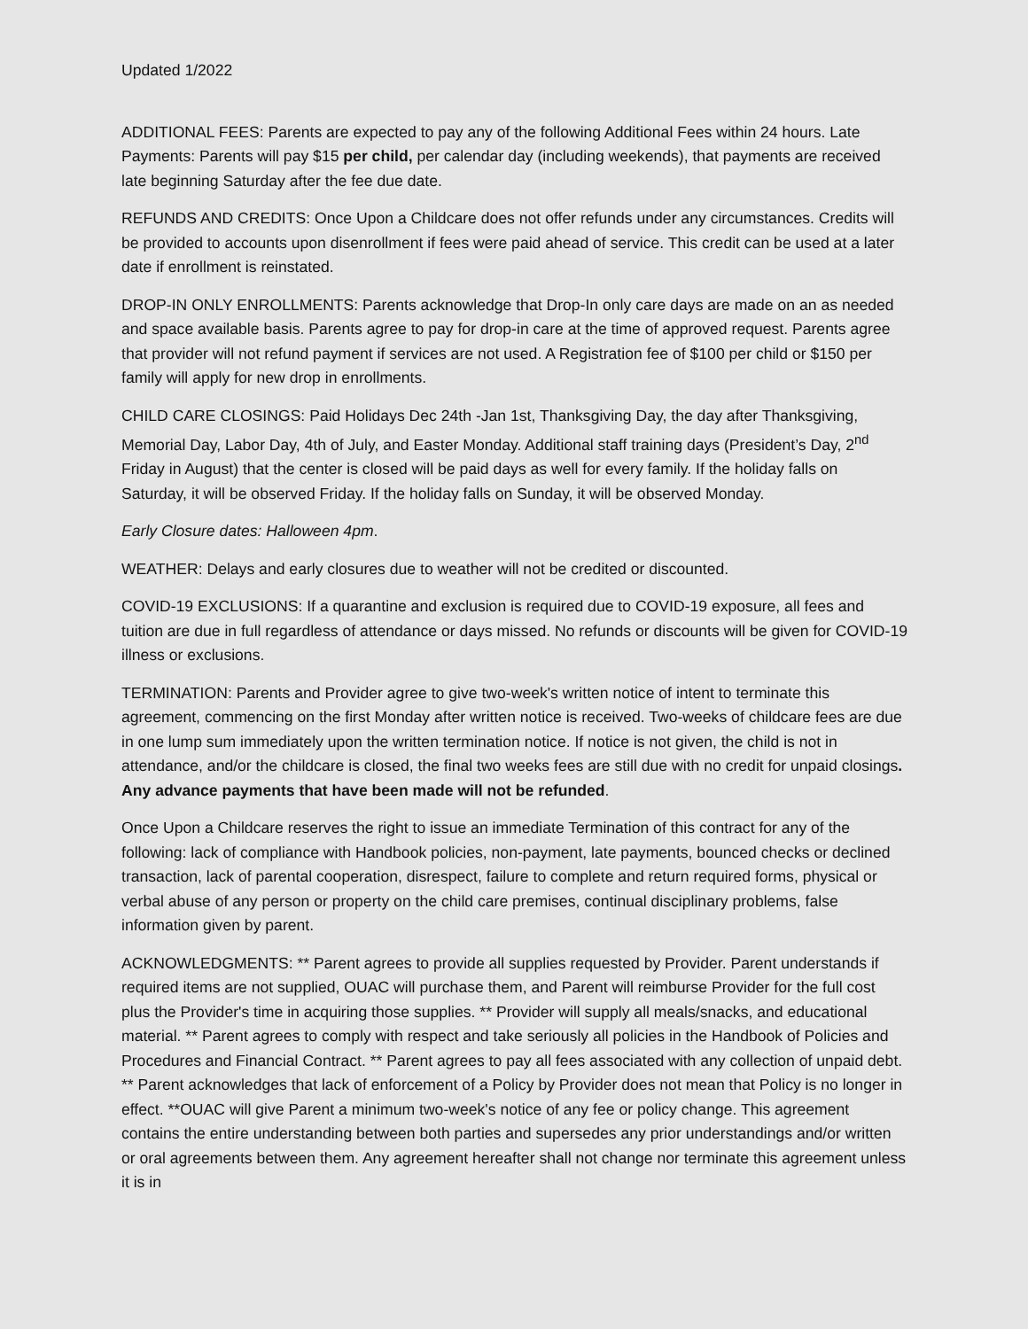Updated 1/2022
ADDITIONAL FEES: Parents are expected to pay any of the following Additional Fees within 24 hours. Late Payments: Parents will pay $15 per child, per calendar day (including weekends), that payments are received late beginning Saturday after the fee due date.
REFUNDS AND CREDITS: Once Upon a Childcare does not offer refunds under any circumstances. Credits will be provided to accounts upon disenrollment if fees were paid ahead of service. This credit can be used at a later date if enrollment is reinstated.
DROP-IN ONLY ENROLLMENTS: Parents acknowledge that Drop-In only care days are made on an as needed and space available basis. Parents agree to pay for drop-in care at the time of approved request. Parents agree that provider will not refund payment if services are not used. A Registration fee of $100 per child or $150 per family will apply for new drop in enrollments.
CHILD CARE CLOSINGS: Paid Holidays Dec 24th -Jan 1st, Thanksgiving Day, the day after Thanksgiving, Memorial Day, Labor Day, 4th of July, and Easter Monday. Additional staff training days (President’s Day, 2<sup>nd</sup> Friday in August) that the center is closed will be paid days as well for every family. If the holiday falls on Saturday, it will be observed Friday. If the holiday falls on Sunday, it will be observed Monday.
Early Closure dates: Halloween 4pm.
WEATHER: Delays and early closures due to weather will not be credited or discounted.
COVID-19 EXCLUSIONS: If a quarantine and exclusion is required due to COVID-19 exposure, all fees and tuition are due in full regardless of attendance or days missed. No refunds or discounts will be given for COVID-19 illness or exclusions.
TERMINATION: Parents and Provider agree to give two-week's written notice of intent to terminate this agreement, commencing on the first Monday after written notice is received. Two-weeks of childcare fees are due in one lump sum immediately upon the written termination notice. If notice is not given, the child is not in attendance, and/or the childcare is closed, the final two weeks fees are still due with no credit for unpaid closings. Any advance payments that have been made will not be refunded.
Once Upon a Childcare reserves the right to issue an immediate Termination of this contract for any of the following: lack of compliance with Handbook policies, non-payment, late payments, bounced checks or declined transaction, lack of parental cooperation, disrespect, failure to complete and return required forms, physical or verbal abuse of any person or property on the child care premises, continual disciplinary problems, false information given by parent.
ACKNOWLEDGMENTS: ** Parent agrees to provide all supplies requested by Provider. Parent understands if required items are not supplied, OUAC will purchase them, and Parent will reimburse Provider for the full cost plus the Provider's time in acquiring those supplies. ** Provider will supply all meals/snacks, and educational material. ** Parent agrees to comply with respect and take seriously all policies in the Handbook of Policies and Procedures and Financial Contract. ** Parent agrees to pay all fees associated with any collection of unpaid debt. ** Parent acknowledges that lack of enforcement of a Policy by Provider does not mean that Policy is no longer in effect. **OUAC will give Parent a minimum two-week's notice of any fee or policy change. This agreement contains the entire understanding between both parties and supersedes any prior understandings and/or written or oral agreements between them. Any agreement hereafter shall not change nor terminate this agreement unless it is in